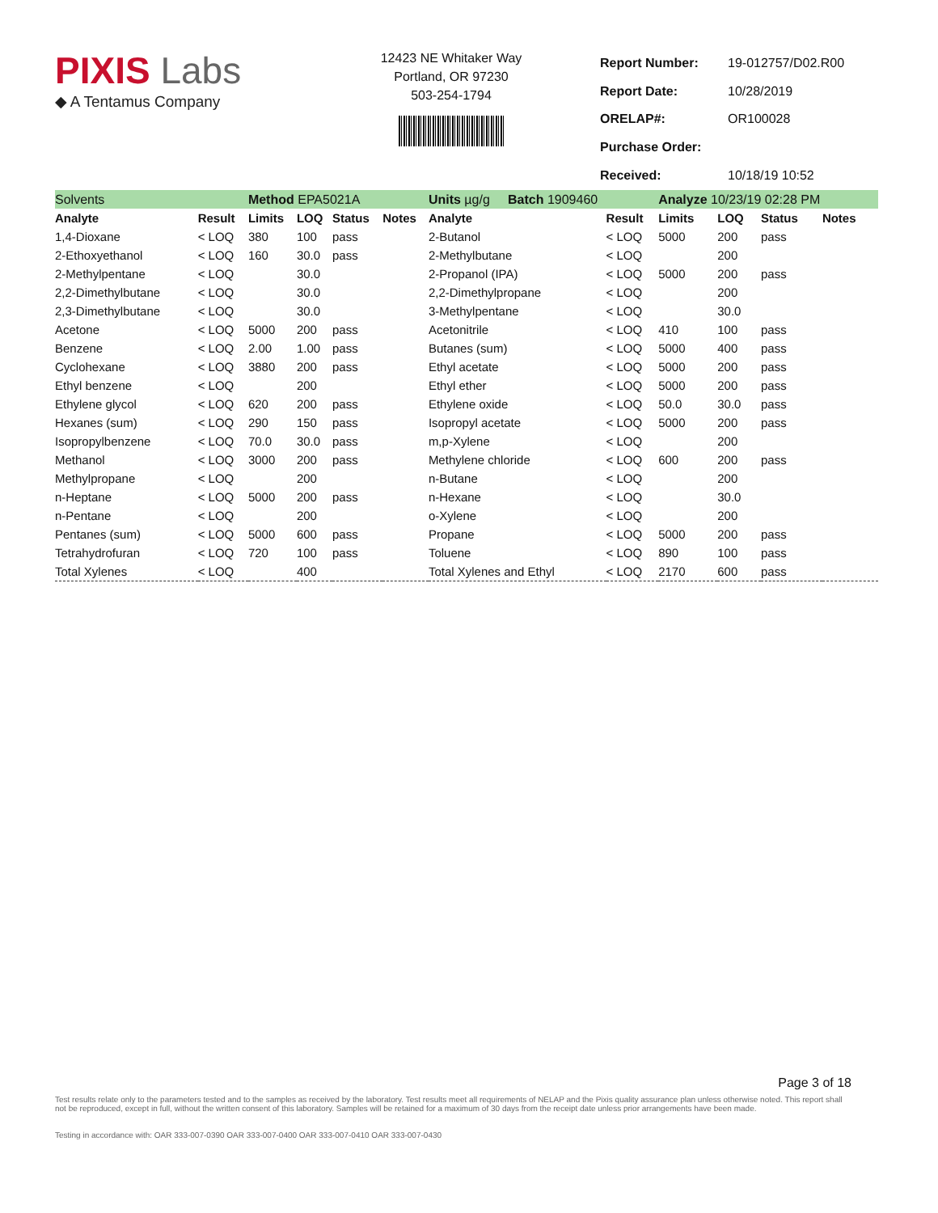PIXIS Labs
◆ A Tentamus Company
12423 NE Whitaker Way
Portland, OR 97230
503-254-1794
| Report Number: | 19-012757/D02.R00 |
| Report Date: | 10/28/2019 |
| ORELAP#: | OR100028 |
| Purchase Order: | |
| Received: | 10/18/19 10:52 |
| Solvents | | Method EPA5021A | | | | Units µg/g Batch 1909460 | | Analyze 10/23/19 02:28 PM | | | |
| Analyte | Result | Limits | LOQ | Status | Notes | Analyte | Result | Limits | LOQ | Status | Notes |
| 1,4-Dioxane | < LOQ | 380 | 100 | pass | | 2-Butanol | < LOQ | 5000 | 200 | pass | |
| 2-Ethoxyethanol | < LOQ | 160 | 30.0 | pass | | 2-Methylbutane | < LOQ | | 200 | | |
| 2-Methylpentane | < LOQ | | 30.0 | | | 2-Propanol (IPA) | < LOQ | 5000 | 200 | pass | |
| 2,2-Dimethylbutane | < LOQ | | 30.0 | | | 2,2-Dimethylpropane | < LOQ | | 200 | | |
| 2,3-Dimethylbutane | < LOQ | | 30.0 | | | 3-Methylpentane | < LOQ | | 30.0 | | |
| Acetone | < LOQ | 5000 | 200 | pass | | Acetonitrile | < LOQ | 410 | 100 | pass | |
| Benzene | < LOQ | 2.00 | 1.00 | pass | | Butanes (sum) | < LOQ | 5000 | 400 | pass | |
| Cyclohexane | < LOQ | 3880 | 200 | pass | | Ethyl acetate | < LOQ | 5000 | 200 | pass | |
| Ethyl benzene | < LOQ | | 200 | | | Ethyl ether | < LOQ | 5000 | 200 | pass | |
| Ethylene glycol | < LOQ | 620 | 200 | pass | | Ethylene oxide | < LOQ | 50.0 | 30.0 | pass | |
| Hexanes (sum) | < LOQ | 290 | 150 | pass | | Isopropyl acetate | < LOQ | 5000 | 200 | pass | |
| Isopropylbenzene | < LOQ | 70.0 | 30.0 | pass | | m,p-Xylene | < LOQ | | 200 | | |
| Methanol | < LOQ | 3000 | 200 | pass | | Methylene chloride | < LOQ | 600 | 200 | pass | |
| Methylpropane | < LOQ | | 200 | | | n-Butane | < LOQ | | 200 | | |
| n-Heptane | < LOQ | 5000 | 200 | pass | | n-Hexane | < LOQ | | 30.0 | | |
| n-Pentane | < LOQ | | 200 | | | o-Xylene | < LOQ | | 200 | | |
| Pentanes (sum) | < LOQ | 5000 | 600 | pass | | Propane | < LOQ | 5000 | 200 | pass | |
| Tetrahydrofuran | < LOQ | 720 | 100 | pass | | Toluene | < LOQ | 890 | 100 | pass | |
| Total Xylenes | < LOQ | | 400 | | | Total Xylenes and Ethyl | < LOQ | 2170 | 600 | pass | |
Page 3 of 18
Test results relate only to the parameters tested and to the samples as received by the laboratory. Test results meet all requirements of NELAP and the Pixis quality assurance plan unless otherwise noted. This report shall not be reproduced, except in full, without the written consent of this laboratory. Samples will be retained for a maximum of 30 days from the receipt date unless prior arrangements have been made.
Testing in accordance with: OAR 333-007-0390 OAR 333-007-0400 OAR 333-007-0410 OAR 333-007-0430